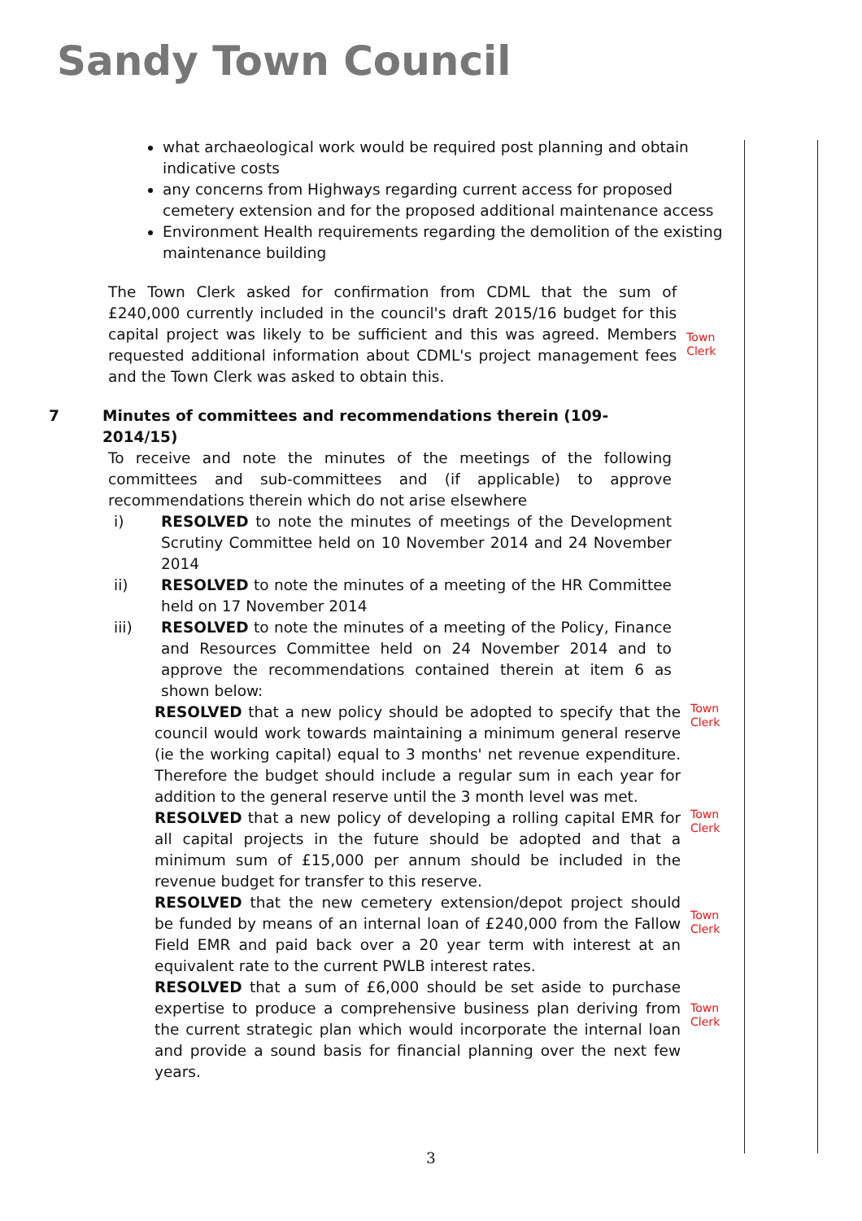Sandy Town Council
what archaeological work would be required post planning and obtain indicative costs
any concerns from Highways regarding current access for proposed cemetery extension and for the proposed additional maintenance access
Environment Health requirements regarding the demolition of the existing maintenance building
The Town Clerk asked for confirmation from CDML that the sum of £240,000 currently included in the council's draft 2015/16 budget for this capital project was likely to be sufficient and this was agreed. Members requested additional information about CDML's project management fees and the Town Clerk was asked to obtain this.
Town Clerk
7 Minutes of committees and recommendations therein (109-2014/15)
To receive and note the minutes of the meetings of the following committees and sub-committees and (if applicable) to approve recommendations therein which do not arise elsewhere
i) RESOLVED to note the minutes of meetings of the Development Scrutiny Committee held on 10 November 2014 and 24 November 2014
ii) RESOLVED to note the minutes of a meeting of the HR Committee held on 17 November 2014
iii) RESOLVED to note the minutes of a meeting of the Policy, Finance and Resources Committee held on 24 November 2014 and to approve the recommendations contained therein at item 6 as shown below:
RESOLVED that a new policy should be adopted to specify that the council would work towards maintaining a minimum general reserve (ie the working capital) equal to 3 months' net revenue expenditure. Therefore the budget should include a regular sum in each year for addition to the general reserve until the 3 month level was met.
Town Clerk
RESOLVED that a new policy of developing a rolling capital EMR for all capital projects in the future should be adopted and that a minimum sum of £15,000 per annum should be included in the revenue budget for transfer to this reserve.
Town Clerk
RESOLVED that the new cemetery extension/depot project should be funded by means of an internal loan of £240,000 from the Fallow Field EMR and paid back over a 20 year term with interest at an equivalent rate to the current PWLB interest rates.
Town Clerk
RESOLVED that a sum of £6,000 should be set aside to purchase expertise to produce a comprehensive business plan deriving from the current strategic plan which would incorporate the internal loan and provide a sound basis for financial planning over the next few years.
Town Clerk
3